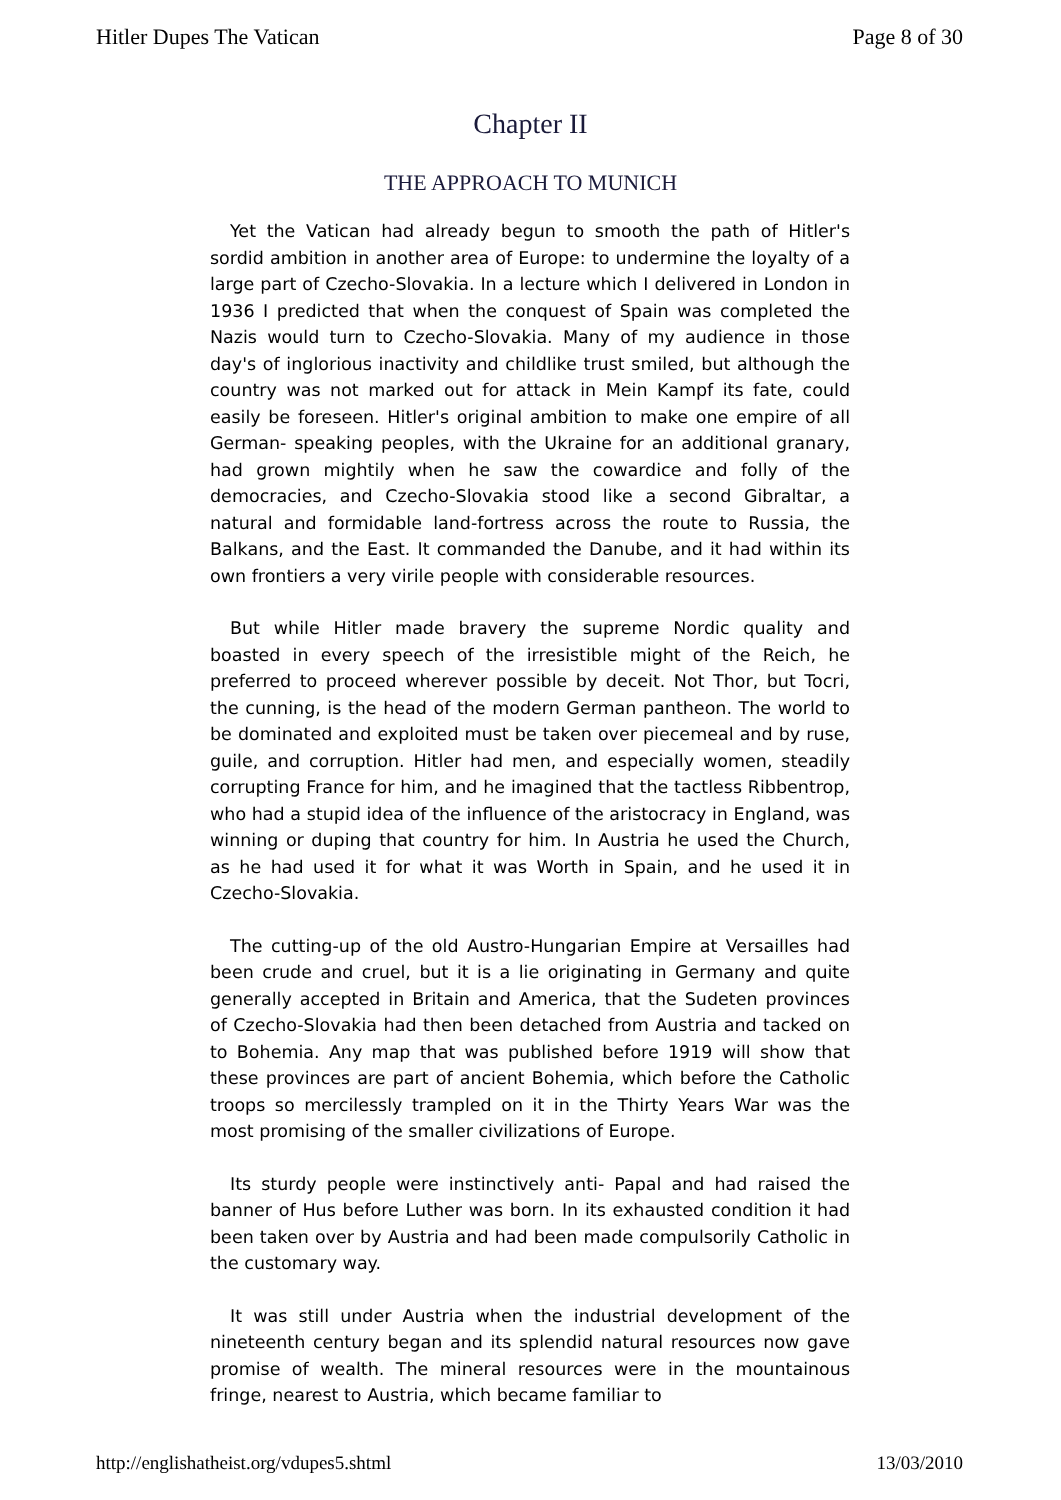Hitler Dupes The Vatican Page 8 of 30
Chapter II
THE APPROACH TO MUNICH
Yet the Vatican had already begun to smooth the path of Hitler's sordid ambition in another area of Europe: to undermine the loyalty of a large part of Czecho-Slovakia. In a lecture which I delivered in London in 1936 I predicted that when the conquest of Spain was completed the Nazis would turn to Czecho-Slovakia. Many of my audience in those day's of inglorious inactivity and childlike trust smiled, but although the country was not marked out for attack in Mein Kampf its fate, could easily be foreseen. Hitler's original ambition to make one empire of all German- speaking peoples, with the Ukraine for an additional granary, had grown mightily when he saw the cowardice and folly of the democracies, and Czecho-Slovakia stood like a second Gibraltar, a natural and formidable land-fortress across the route to Russia, the Balkans, and the East. It commanded the Danube, and it had within its own frontiers a very virile people with considerable resources.
But while Hitler made bravery the supreme Nordic quality and boasted in every speech of the irresistible might of the Reich, he preferred to proceed wherever possible by deceit. Not Thor, but Tocri, the cunning, is the head of the modern German pantheon. The world to be dominated and exploited must be taken over piecemeal and by ruse, guile, and corruption. Hitler had men, and especially women, steadily corrupting France for him, and he imagined that the tactless Ribbentrop, who had a stupid idea of the influence of the aristocracy in England, was winning or duping that country for him. In Austria he used the Church, as he had used it for what it was Worth in Spain, and he used it in Czecho-Slovakia.
The cutting-up of the old Austro-Hungarian Empire at Versailles had been crude and cruel, but it is a lie originating in Germany and quite generally accepted in Britain and America, that the Sudeten provinces of Czecho-Slovakia had then been detached from Austria and tacked on to Bohemia. Any map that was published before 1919 will show that these provinces are part of ancient Bohemia, which before the Catholic troops so mercilessly trampled on it in the Thirty Years War was the most promising of the smaller civilizations of Europe.
Its sturdy people were instinctively anti- Papal and had raised the banner of Hus before Luther was born. In its exhausted condition it had been taken over by Austria and had been made compulsorily Catholic in the customary way.
It was still under Austria when the industrial development of the nineteenth century began and its splendid natural resources now gave promise of wealth. The mineral resources were in the mountainous fringe, nearest to Austria, which became familiar to
http://englishatheist.org/vdupes5.shtml 13/03/2010